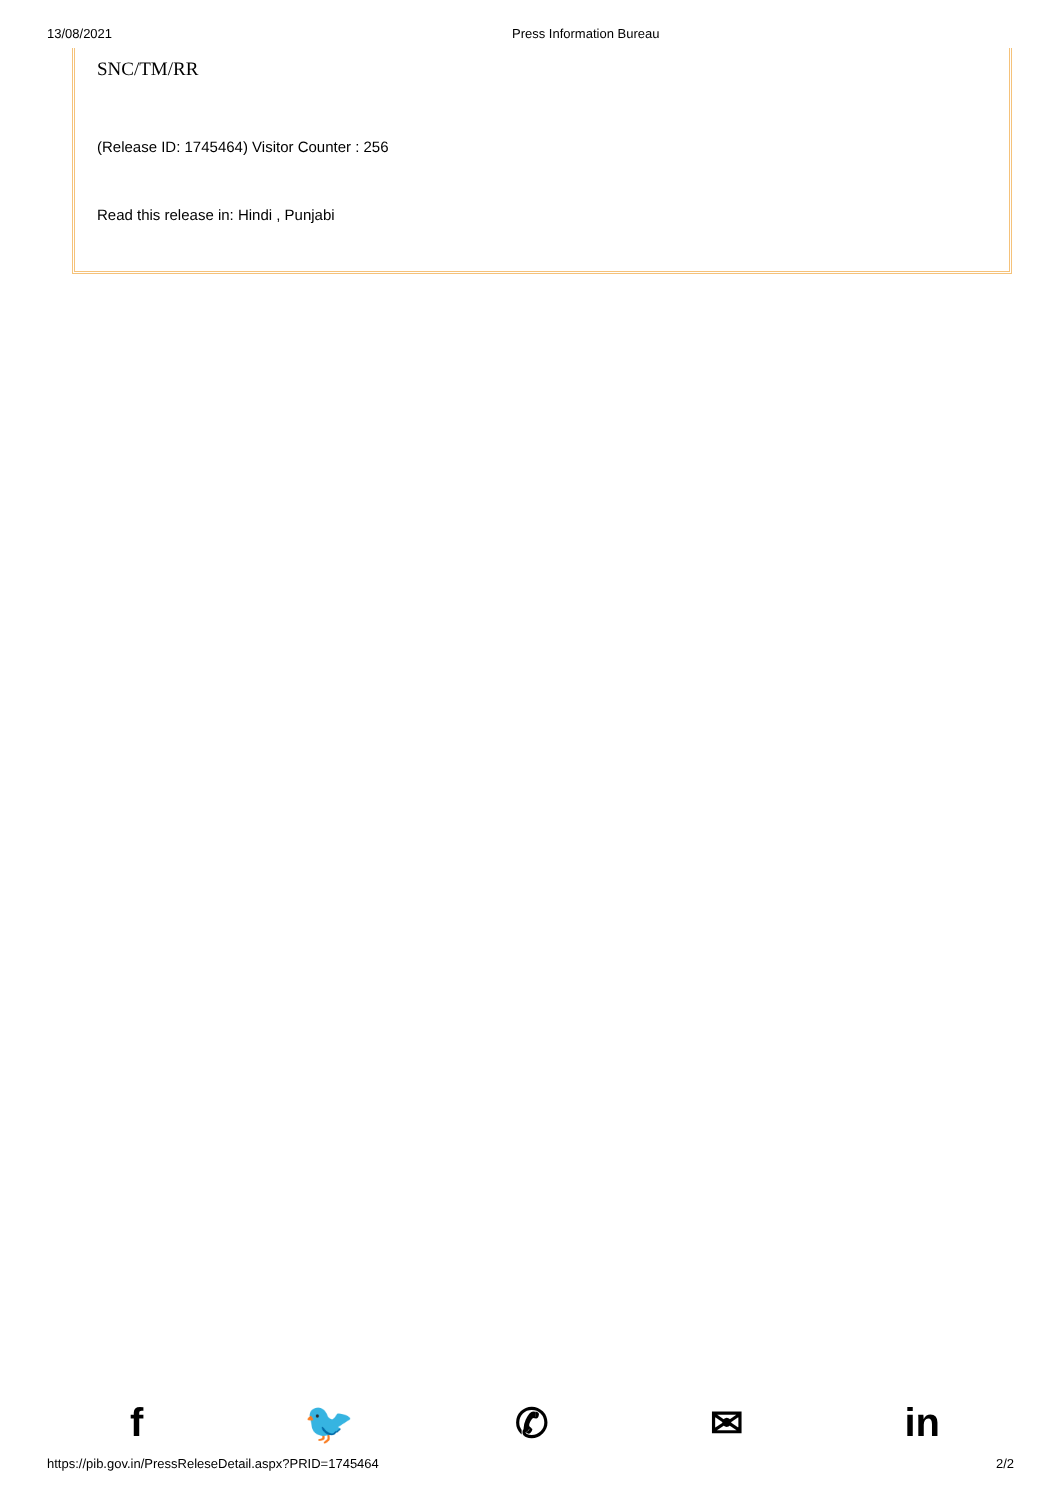13/08/2021 Press Information Bureau
SNC/TM/RR
(Release ID: 1745464) Visitor Counter : 256
Read this release in: Hindi , Punjabi
f 🐦 ✆ ✉ in
https://pib.gov.in/PressReleseDetail.aspx?PRID=1745464 2/2